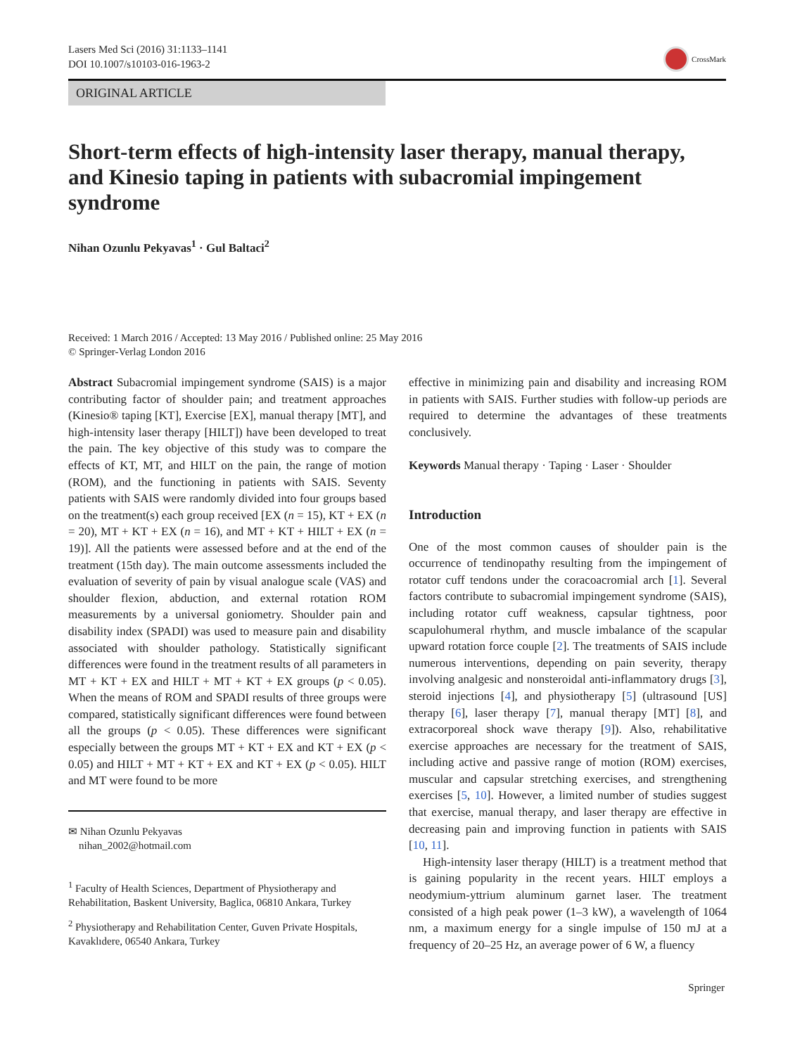Lasers Med Sci (2016) 31:1133–1141
DOI 10.1007/s10103-016-1963-2
CrossMark
ORIGINAL ARTICLE
Short-term effects of high-intensity laser therapy, manual therapy, and Kinesio taping in patients with subacromial impingement syndrome
Nihan Ozunlu Pekyavas<sup>1</sup> · Gul Baltaci<sup>2</sup>
Received: 1 March 2016 / Accepted: 13 May 2016 / Published online: 25 May 2016
© Springer-Verlag London 2016
Abstract Subacromial impingement syndrome (SAIS) is a major contributing factor of shoulder pain; and treatment approaches (Kinesio® taping [KT], Exercise [EX], manual therapy [MT], and high-intensity laser therapy [HILT]) have been developed to treat the pain. The key objective of this study was to compare the effects of KT, MT, and HILT on the pain, the range of motion (ROM), and the functioning in patients with SAIS. Seventy patients with SAIS were randomly divided into four groups based on the treatment(s) each group received [EX (n = 15), KT + EX (n = 20), MT + KT + EX (n = 16), and MT + KT + HILT + EX (n = 19)]. All the patients were assessed before and at the end of the treatment (15th day). The main outcome assessments included the evaluation of severity of pain by visual analogue scale (VAS) and shoulder flexion, abduction, and external rotation ROM measurements by a universal goniometry. Shoulder pain and disability index (SPADI) was used to measure pain and disability associated with shoulder pathology. Statistically significant differences were found in the treatment results of all parameters in MT + KT + EX and HILT + MT + KT + EX groups (p < 0.05). When the means of ROM and SPADI results of three groups were compared, statistically significant differences were found between all the groups (p < 0.05). These differences were significant especially between the groups MT + KT + EX and KT + EX (p < 0.05) and HILT + MT + KT + EX and KT + EX (p < 0.05). HILT and MT were found to be more
✉ Nihan Ozunlu Pekyavas
nihan_2002@hotmail.com
<sup>1</sup> Faculty of Health Sciences, Department of Physiotherapy and Rehabilitation, Baskent University, Baglica, 06810 Ankara, Turkey
<sup>2</sup> Physiotherapy and Rehabilitation Center, Guven Private Hospitals, Kavaklıdere, 06540 Ankara, Turkey
effective in minimizing pain and disability and increasing ROM in patients with SAIS. Further studies with follow-up periods are required to determine the advantages of these treatments conclusively.
Keywords Manual therapy · Taping · Laser · Shoulder
Introduction
One of the most common causes of shoulder pain is the occurrence of tendinopathy resulting from the impingement of rotator cuff tendons under the coracoacromial arch [1]. Several factors contribute to subacromial impingement syndrome (SAIS), including rotator cuff weakness, capsular tightness, poor scapulohumeral rhythm, and muscle imbalance of the scapular upward rotation force couple [2]. The treatments of SAIS include numerous interventions, depending on pain severity, therapy involving analgesic and nonsteroidal anti-inflammatory drugs [3], steroid injections [4], and physiotherapy [5] (ultrasound [US] therapy [6], laser therapy [7], manual therapy [MT] [8], and extracorporeal shock wave therapy [9]). Also, rehabilitative exercise approaches are necessary for the treatment of SAIS, including active and passive range of motion (ROM) exercises, muscular and capsular stretching exercises, and strengthening exercises [5, 10]. However, a limited number of studies suggest that exercise, manual therapy, and laser therapy are effective in decreasing pain and improving function in patients with SAIS [10, 11].
High-intensity laser therapy (HILT) is a treatment method that is gaining popularity in the recent years. HILT employs a neodymium-yttrium aluminum garnet laser. The treatment consisted of a high peak power (1–3 kW), a wavelength of 1064 nm, a maximum energy for a single impulse of 150 mJ at a frequency of 20–25 Hz, an average power of 6 W, a fluency
Springer